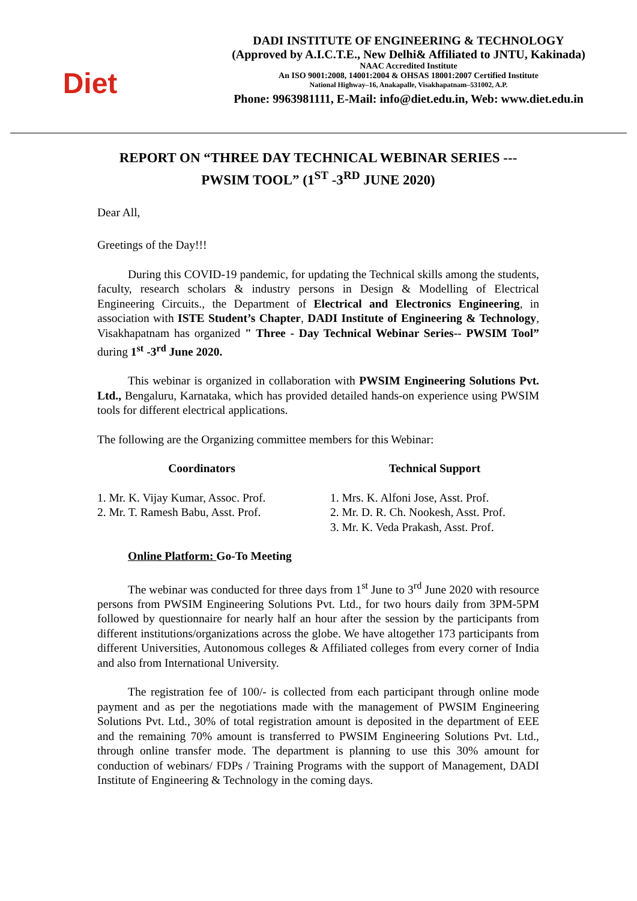Diet
DADI INSTITUTE OF ENGINEERING & TECHNOLOGY
(Approved by A.I.C.T.E., New Delhi& Affiliated to JNTU, Kakinada)
NAAC Accredited Institute
An ISO 9001:2008, 14001:2004 & OHSAS 18001:2007 Certified Institute
National Highway–16, Anakapalle, Visakhapatnam–531002, A.P.
Phone: 9963981111, E-Mail: info@diet.edu.in, Web: www.diet.edu.in
REPORT ON “THREE DAY TECHNICAL WEBINAR SERIES ---
PWSIM TOOL” (1<sup>ST</sup> -3<sup>RD</sup> JUNE 2020)
Dear All,
Greetings of the Day!!!
During this COVID-19 pandemic, for updating the Technical skills among the students, faculty, research scholars & industry persons in Design & Modelling of Electrical Engineering Circuits., the Department of Electrical and Electronics Engineering, in association with ISTE Student’s Chapter, DADI Institute of Engineering & Technology, Visakhapatnam has organized " Three - Day Technical Webinar Series-- PWSIM Tool” during 1<sup>st</sup> -3<sup>rd</sup> June 2020.
This webinar is organized in collaboration with PWSIM Engineering Solutions Pvt. Ltd., Bengaluru, Karnataka, which has provided detailed hands-on experience using PWSIM tools for different electrical applications.
The following are the Organizing committee members for this Webinar:
Coordinators
1. Mr. K. Vijay Kumar, Assoc. Prof.
2. Mr. T. Ramesh Babu, Asst. Prof.
Technical Support
1. Mrs. K. Alfoni Jose, Asst. Prof.
2. Mr. D. R. Ch. Nookesh, Asst. Prof.
3. Mr. K. Veda Prakash, Asst. Prof.
Online Platform: Go-To Meeting
The webinar was conducted for three days from 1<sup>st</sup> June to 3<sup>rd</sup> June 2020 with resource persons from PWSIM Engineering Solutions Pvt. Ltd., for two hours daily from 3PM-5PM followed by questionnaire for nearly half an hour after the session by the participants from different institutions/organizations across the globe. We have altogether 173 participants from different Universities, Autonomous colleges & Affiliated colleges from every corner of India and also from International University.
The registration fee of 100/- is collected from each participant through online mode payment and as per the negotiations made with the management of PWSIM Engineering Solutions Pvt. Ltd., 30% of total registration amount is deposited in the department of EEE and the remaining 70% amount is transferred to PWSIM Engineering Solutions Pvt. Ltd., through online transfer mode. The department is planning to use this 30% amount for conduction of webinars/ FDPs / Training Programs with the support of Management, DADI Institute of Engineering & Technology in the coming days.